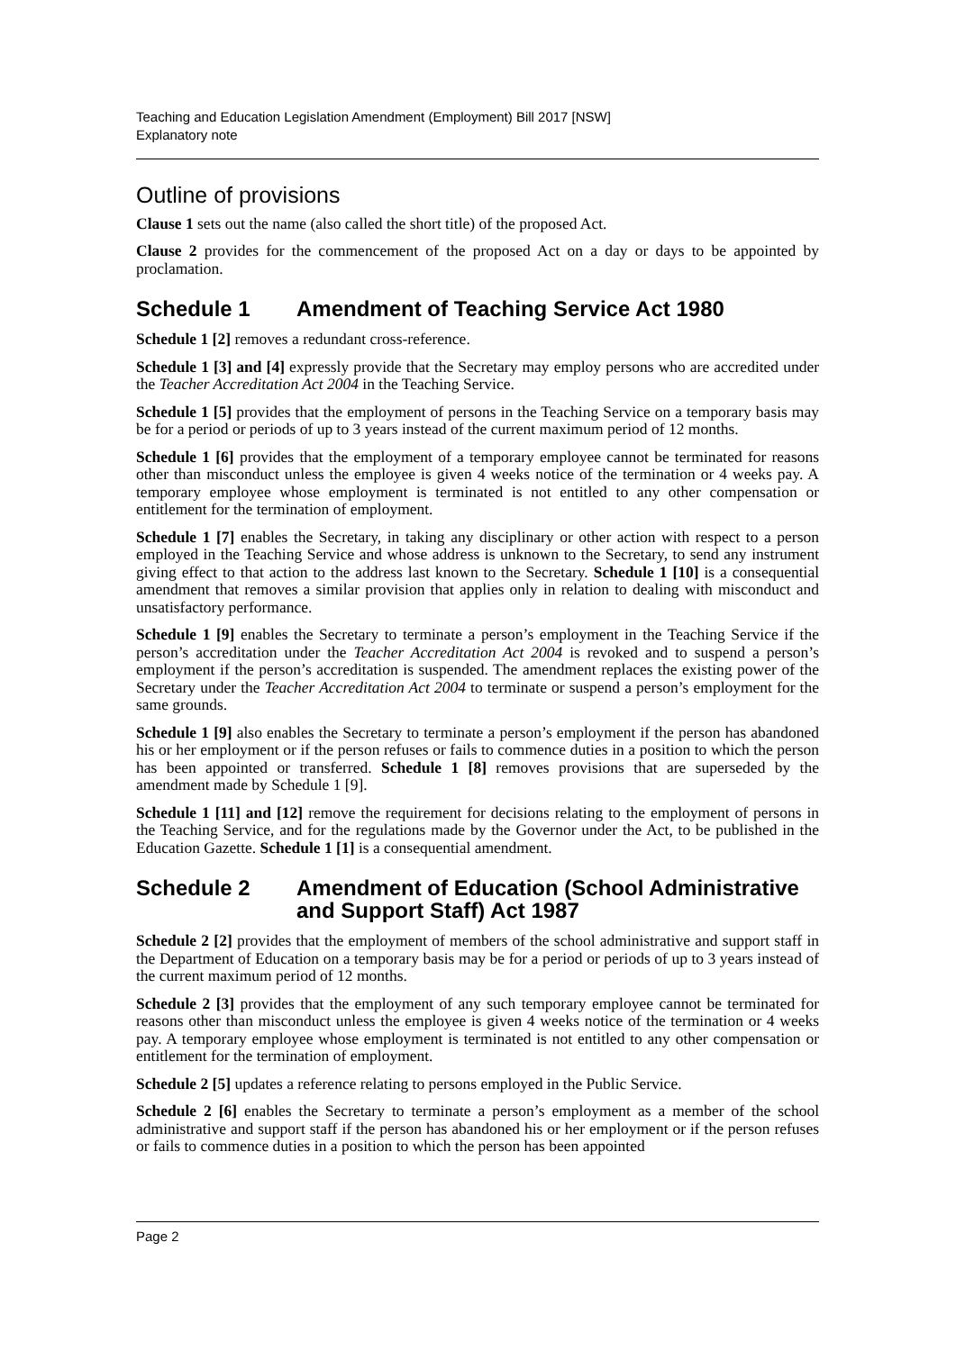Teaching and Education Legislation Amendment (Employment) Bill 2017 [NSW]
Explanatory note
Outline of provisions
Clause 1 sets out the name (also called the short title) of the proposed Act.
Clause 2 provides for the commencement of the proposed Act on a day or days to be appointed by proclamation.
Schedule 1 Amendment of Teaching Service Act 1980
Schedule 1 [2] removes a redundant cross-reference.
Schedule 1 [3] and [4] expressly provide that the Secretary may employ persons who are accredited under the Teacher Accreditation Act 2004 in the Teaching Service.
Schedule 1 [5] provides that the employment of persons in the Teaching Service on a temporary basis may be for a period or periods of up to 3 years instead of the current maximum period of 12 months.
Schedule 1 [6] provides that the employment of a temporary employee cannot be terminated for reasons other than misconduct unless the employee is given 4 weeks notice of the termination or 4 weeks pay. A temporary employee whose employment is terminated is not entitled to any other compensation or entitlement for the termination of employment.
Schedule 1 [7] enables the Secretary, in taking any disciplinary or other action with respect to a person employed in the Teaching Service and whose address is unknown to the Secretary, to send any instrument giving effect to that action to the address last known to the Secretary. Schedule 1 [10] is a consequential amendment that removes a similar provision that applies only in relation to dealing with misconduct and unsatisfactory performance.
Schedule 1 [9] enables the Secretary to terminate a person’s employment in the Teaching Service if the person’s accreditation under the Teacher Accreditation Act 2004 is revoked and to suspend a person’s employment if the person’s accreditation is suspended. The amendment replaces the existing power of the Secretary under the Teacher Accreditation Act 2004 to terminate or suspend a person’s employment for the same grounds.
Schedule 1 [9] also enables the Secretary to terminate a person’s employment if the person has abandoned his or her employment or if the person refuses or fails to commence duties in a position to which the person has been appointed or transferred. Schedule 1 [8] removes provisions that are superseded by the amendment made by Schedule 1 [9].
Schedule 1 [11] and [12] remove the requirement for decisions relating to the employment of persons in the Teaching Service, and for the regulations made by the Governor under the Act, to be published in the Education Gazette. Schedule 1 [1] is a consequential amendment.
Schedule 2 Amendment of Education (School Administrative and Support Staff) Act 1987
Schedule 2 [2] provides that the employment of members of the school administrative and support staff in the Department of Education on a temporary basis may be for a period or periods of up to 3 years instead of the current maximum period of 12 months.
Schedule 2 [3] provides that the employment of any such temporary employee cannot be terminated for reasons other than misconduct unless the employee is given 4 weeks notice of the termination or 4 weeks pay. A temporary employee whose employment is terminated is not entitled to any other compensation or entitlement for the termination of employment.
Schedule 2 [5] updates a reference relating to persons employed in the Public Service.
Schedule 2 [6] enables the Secretary to terminate a person’s employment as a member of the school administrative and support staff if the person has abandoned his or her employment or if the person refuses or fails to commence duties in a position to which the person has been appointed
Page 2